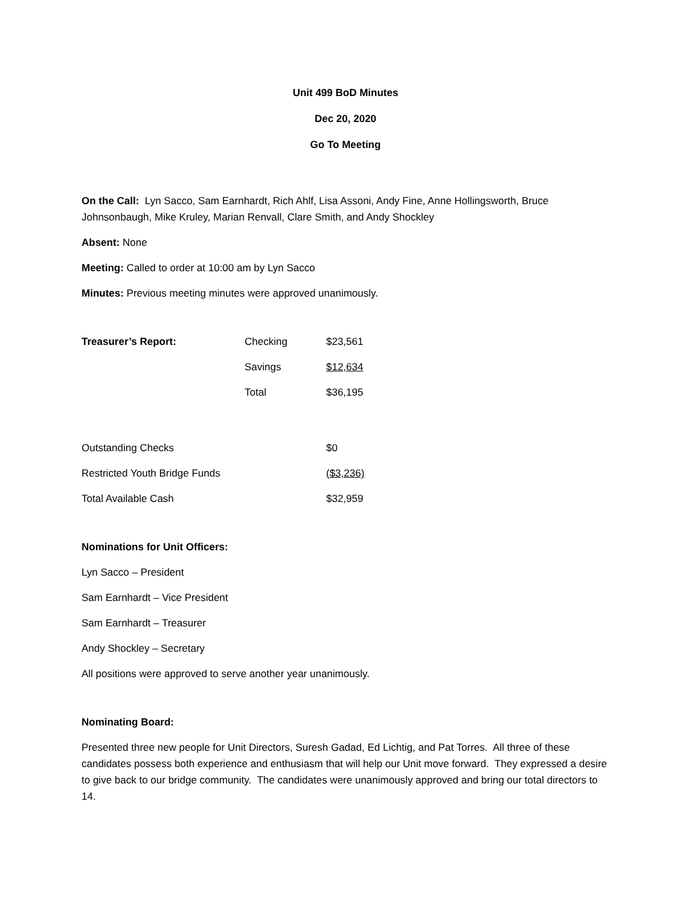Unit 499 BoD Minutes
Dec 20, 2020
Go To Meeting
On the Call: Lyn Sacco, Sam Earnhardt, Rich Ahlf, Lisa Assoni, Andy Fine, Anne Hollingsworth, Bruce Johnsonbaugh, Mike Kruley, Marian Renvall, Clare Smith, and Andy Shockley
Absent: None
Meeting: Called to order at 10:00 am by Lyn Sacco
Minutes: Previous meeting minutes were approved unanimously.
| Treasurer’s Report: | Checking | $23,561 |
| | Savings | $12,634 |
| | Total | $36,195 |
| Outstanding Checks | | $0 |
| Restricted Youth Bridge Funds | | ($3,236) |
| Total Available Cash | | $32,959 |
Nominations for Unit Officers:
Lyn Sacco – President
Sam Earnhardt – Vice President
Sam Earnhardt – Treasurer
Andy Shockley – Secretary
All positions were approved to serve another year unanimously.
Nominating Board:
Presented three new people for Unit Directors, Suresh Gadad, Ed Lichtig, and Pat Torres. All three of these candidates possess both experience and enthusiasm that will help our Unit move forward. They expressed a desire to give back to our bridge community. The candidates were unanimously approved and bring our total directors to 14.